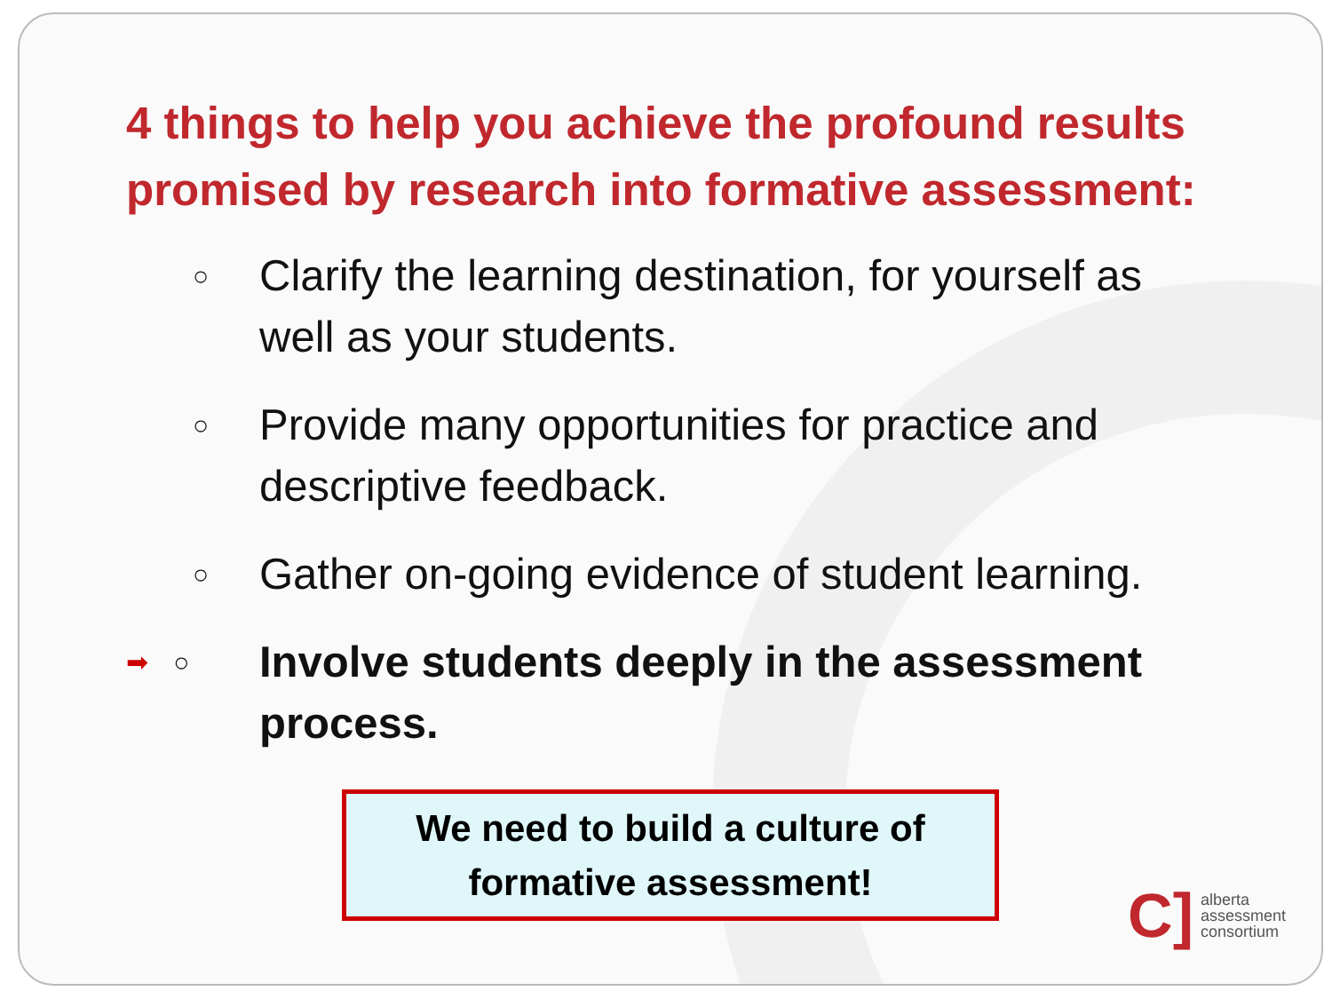4 things to help you achieve the profound results promised by research into formative assessment:
○ Clarify the learning destination, for yourself as well as your students.
○ Provide many opportunities for practice and descriptive feedback.
○ Gather on-going evidence of student learning.
➡ ○ Involve students deeply in the assessment process.
We need to build a culture of formative assessment!
C] alberta
assessment
consortium